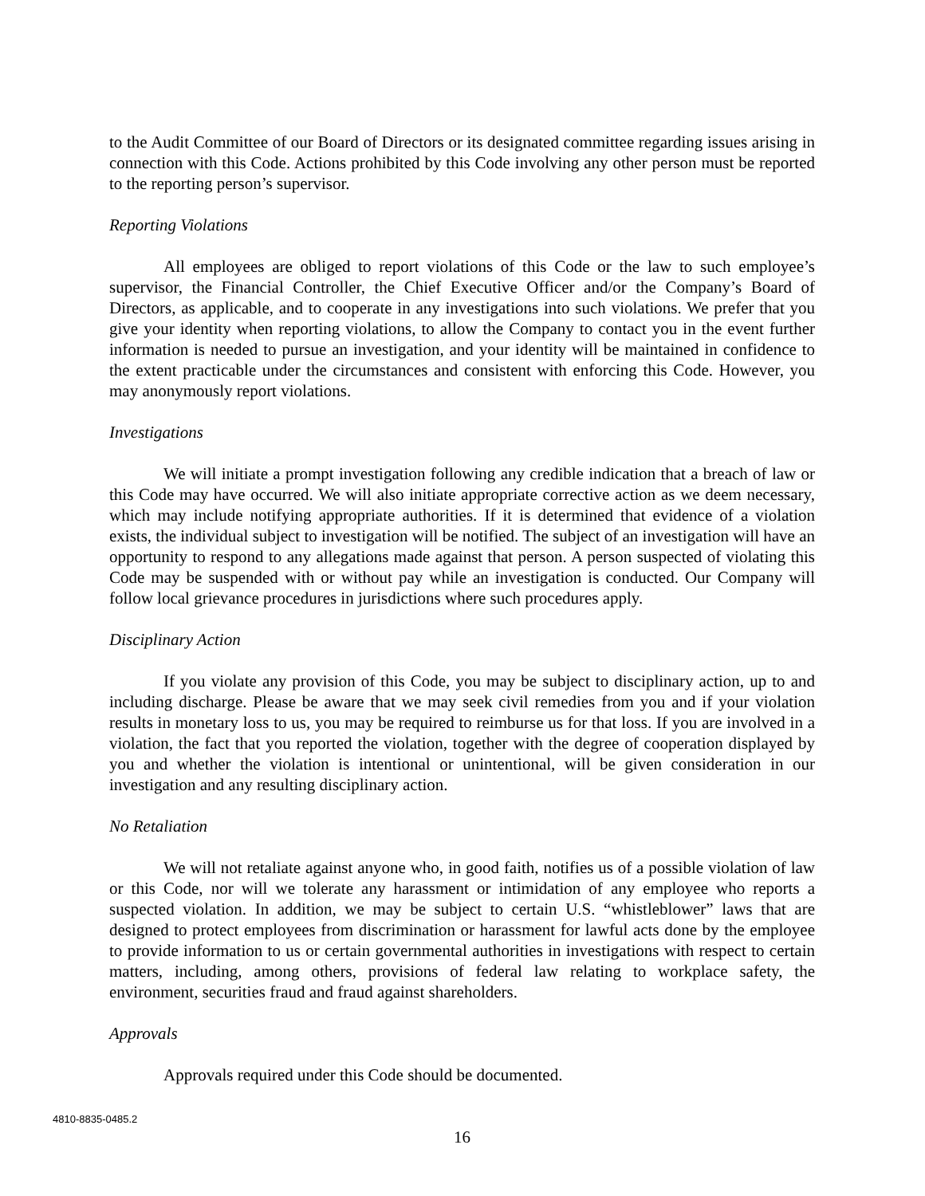to the Audit Committee of our Board of Directors or its designated committee regarding issues arising in connection with this Code. Actions prohibited by this Code involving any other person must be reported to the reporting person’s supervisor.
Reporting Violations
All employees are obliged to report violations of this Code or the law to such employee’s supervisor, the Financial Controller, the Chief Executive Officer and/or the Company’s Board of Directors, as applicable, and to cooperate in any investigations into such violations. We prefer that you give your identity when reporting violations, to allow the Company to contact you in the event further information is needed to pursue an investigation, and your identity will be maintained in confidence to the extent practicable under the circumstances and consistent with enforcing this Code. However, you may anonymously report violations.
Investigations
We will initiate a prompt investigation following any credible indication that a breach of law or this Code may have occurred. We will also initiate appropriate corrective action as we deem necessary, which may include notifying appropriate authorities. If it is determined that evidence of a violation exists, the individual subject to investigation will be notified. The subject of an investigation will have an opportunity to respond to any allegations made against that person. A person suspected of violating this Code may be suspended with or without pay while an investigation is conducted. Our Company will follow local grievance procedures in jurisdictions where such procedures apply.
Disciplinary Action
If you violate any provision of this Code, you may be subject to disciplinary action, up to and including discharge. Please be aware that we may seek civil remedies from you and if your violation results in monetary loss to us, you may be required to reimburse us for that loss. If you are involved in a violation, the fact that you reported the violation, together with the degree of cooperation displayed by you and whether the violation is intentional or unintentional, will be given consideration in our investigation and any resulting disciplinary action.
No Retaliation
We will not retaliate against anyone who, in good faith, notifies us of a possible violation of law or this Code, nor will we tolerate any harassment or intimidation of any employee who reports a suspected violation. In addition, we may be subject to certain U.S. “whistleblower” laws that are designed to protect employees from discrimination or harassment for lawful acts done by the employee to provide information to us or certain governmental authorities in investigations with respect to certain matters, including, among others, provisions of federal law relating to workplace safety, the environment, securities fraud and fraud against shareholders.
Approvals
Approvals required under this Code should be documented.
4810-8835-0485.2
16